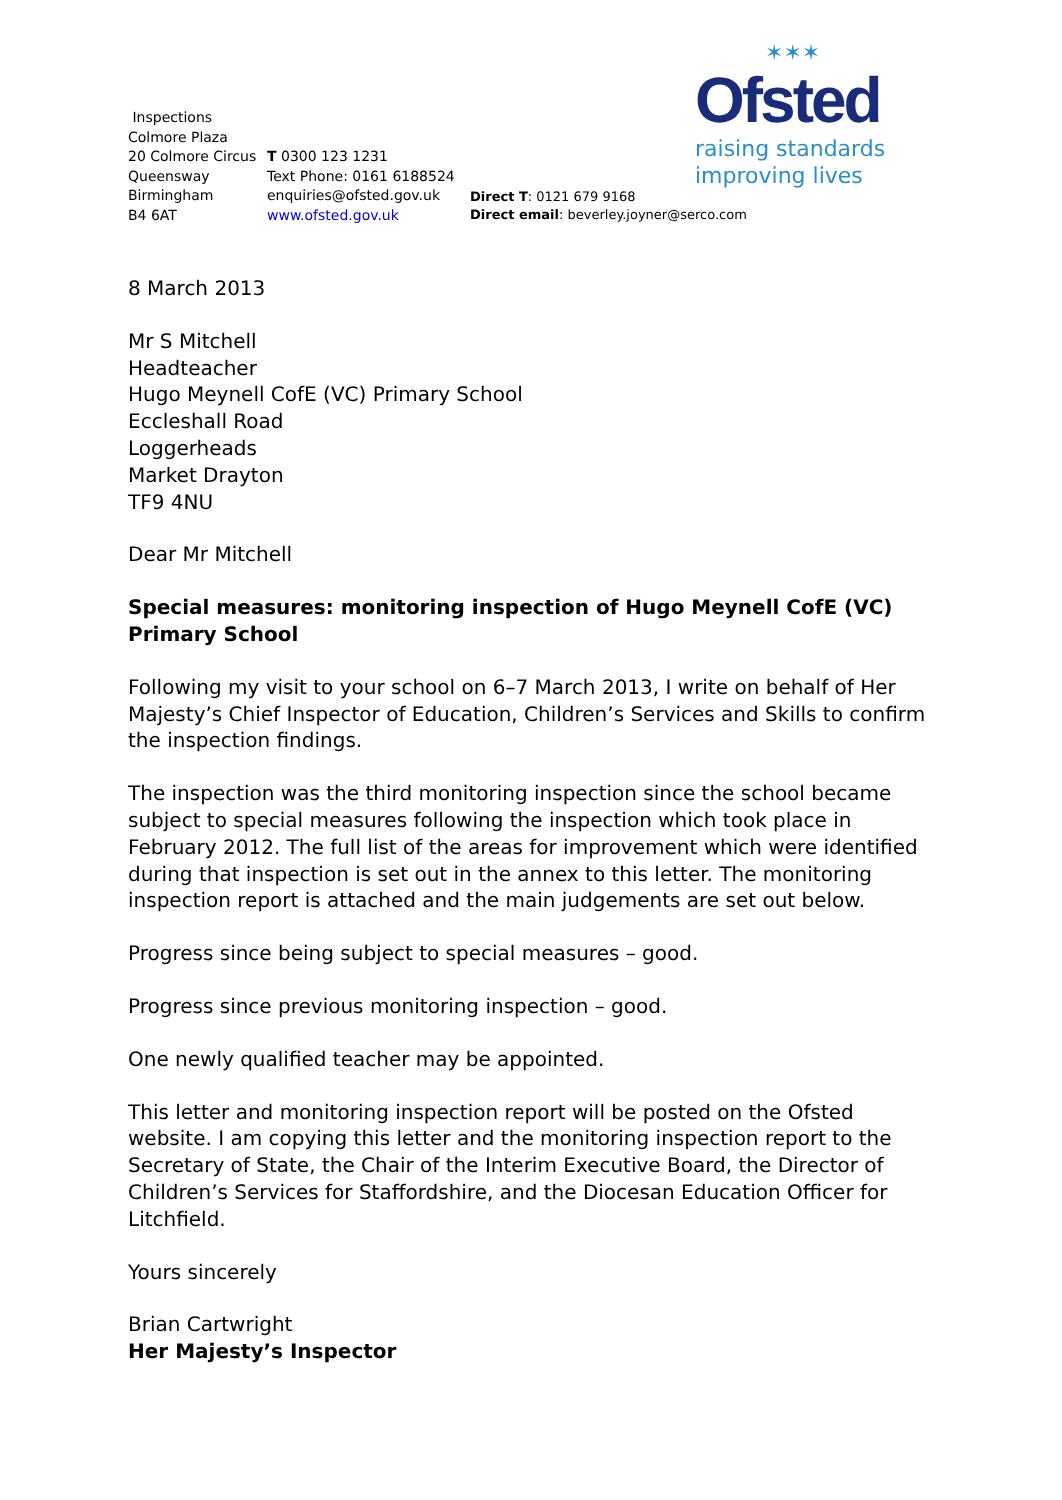✶✶✶
Ofsted
raising standards
improving lives
Inspections
Colmore Plaza
20 Colmore Circus
Queensway
Birmingham
B4 6AT
T 0300 123 1231
Text Phone: 0161 6188524
enquiries@ofsted.gov.uk
www.ofsted.gov.uk
Direct T: 0121 679 9168
Direct email: beverley.joyner@serco.com
8 March 2013
Mr S Mitchell
Headteacher
Hugo Meynell CofE (VC) Primary School
Eccleshall Road
Loggerheads
Market Drayton
TF9 4NU
Dear Mr Mitchell
Special measures: monitoring inspection of Hugo Meynell CofE (VC) Primary School
Following my visit to your school on 6–7 March 2013, I write on behalf of Her Majesty’s Chief Inspector of Education, Children’s Services and Skills to confirm the inspection findings.
The inspection was the third monitoring inspection since the school became subject to special measures following the inspection which took place in February 2012. The full list of the areas for improvement which were identified during that inspection is set out in the annex to this letter. The monitoring inspection report is attached and the main judgements are set out below.
Progress since being subject to special measures – good.
Progress since previous monitoring inspection – good.
One newly qualified teacher may be appointed.
This letter and monitoring inspection report will be posted on the Ofsted website. I am copying this letter and the monitoring inspection report to the Secretary of State, the Chair of the Interim Executive Board, the Director of Children’s Services for Staffordshire, and the Diocesan Education Officer for Litchfield.
Yours sincerely
Brian Cartwright
Her Majesty’s Inspector